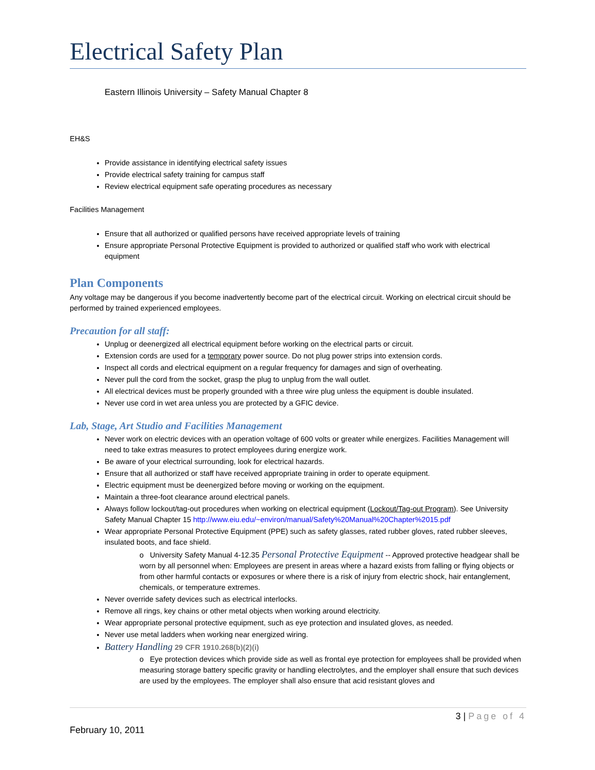Electrical Safety Plan
Eastern Illinois University – Safety Manual Chapter 8
EH&S
Provide assistance in identifying electrical safety issues
Provide electrical safety training for campus staff
Review electrical equipment safe operating procedures as necessary
Facilities Management
Ensure that all authorized or qualified persons have received appropriate levels of training
Ensure appropriate Personal Protective Equipment is provided to authorized or qualified staff who work with electrical equipment
Plan Components
Any voltage may be dangerous if you become inadvertently become part of the electrical circuit. Working on electrical circuit should be performed by trained experienced employees.
Precaution for all staff:
Unplug or deenergized all electrical equipment before working on the electrical parts or circuit.
Extension cords are used for a temporary power source. Do not plug power strips into extension cords.
Inspect all cords and electrical equipment on a regular frequency for damages and sign of overheating.
Never pull the cord from the socket, grasp the plug to unplug from the wall outlet.
All electrical devices must be properly grounded with a three wire plug unless the equipment is double insulated.
Never use cord in wet area unless you are protected by a GFIC device.
Lab, Stage, Art Studio and Facilities Management
Never work on electric devices with an operation voltage of 600 volts or greater while energizes. Facilities Management will need to take extras measures to protect employees during energize work.
Be aware of your electrical surrounding, look for electrical hazards.
Ensure that all authorized or staff have received appropriate training in order to operate equipment.
Electric equipment must be deenergized before moving or working on the equipment.
Maintain a three-foot clearance around electrical panels.
Always follow lockout/tag-out procedures when working on electrical equipment (Lockout/Tag-out Program). See University Safety Manual Chapter 15 http://www.eiu.edu/~environ/manual/Safety%20Manual%20Chapter%2015.pdf
Wear appropriate Personal Protective Equipment (PPE) such as safety glasses, rated rubber gloves, rated rubber sleeves, insulated boots, and face shield.
o University Safety Manual 4-12.35 Personal Protective Equipment -- Approved protective headgear shall be worn by all personnel when: Employees are present in areas where a hazard exists from falling or flying objects or from other harmful contacts or exposures or where there is a risk of injury from electric shock, hair entanglement, chemicals, or temperature extremes.
Never override safety devices such as electrical interlocks.
Remove all rings, key chains or other metal objects when working around electricity.
Wear appropriate personal protective equipment, such as eye protection and insulated gloves, as needed.
Never use metal ladders when working near energized wiring.
Battery Handling 29 CFR 1910.268(b)(2)(i)
o Eye protection devices which provide side as well as frontal eye protection for employees shall be provided when measuring storage battery specific gravity or handling electrolytes, and the employer shall ensure that such devices are used by the employees. The employer shall also ensure that acid resistant gloves and
3 | Page of 4
February 10, 2011